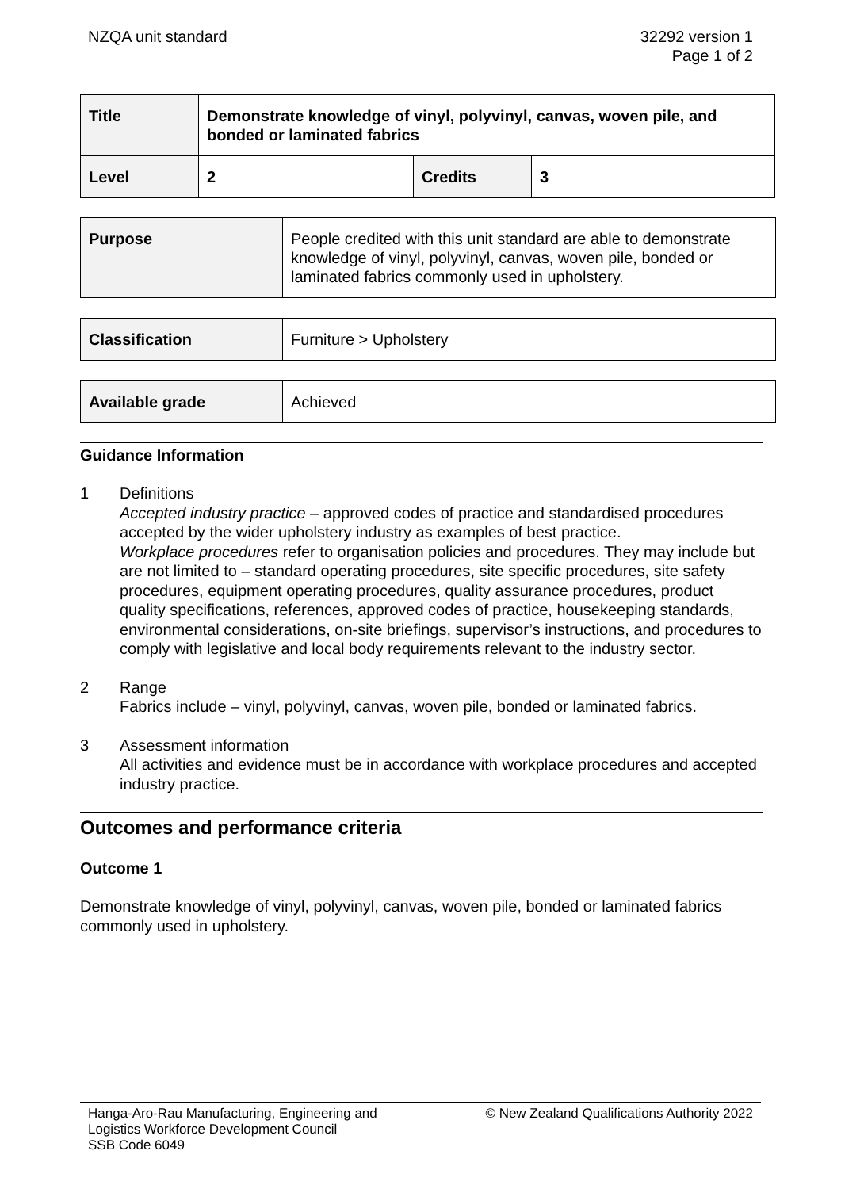NZQA unit standard 32292 version 1
Page 1 of 2
| Title | Demonstrate knowledge of vinyl, polyvinyl, canvas, woven pile, and bonded or laminated fabrics | | |
| Level | 2 | Credits | 3 |
| Purpose | People credited with this unit standard are able to demonstrate knowledge of vinyl, polyvinyl, canvas, woven pile, bonded or laminated fabrics commonly used in upholstery. |
| Classification | Furniture > Upholstery |
| Available grade | Achieved |
Guidance Information
1 Definitions
Accepted industry practice – approved codes of practice and standardised procedures accepted by the wider upholstery industry as examples of best practice.
Workplace procedures refer to organisation policies and procedures. They may include but are not limited to – standard operating procedures, site specific procedures, site safety procedures, equipment operating procedures, quality assurance procedures, product quality specifications, references, approved codes of practice, housekeeping standards, environmental considerations, on-site briefings, supervisor’s instructions, and procedures to comply with legislative and local body requirements relevant to the industry sector.
2 Range
Fabrics include – vinyl, polyvinyl, canvas, woven pile, bonded or laminated fabrics.
3 Assessment information
All activities and evidence must be in accordance with workplace procedures and accepted industry practice.
Outcomes and performance criteria
Outcome 1
Demonstrate knowledge of vinyl, polyvinyl, canvas, woven pile, bonded or laminated fabrics commonly used in upholstery.
Hanga-Aro-Rau Manufacturing, Engineering and
Logistics Workforce Development Council
SSB Code 6049
© New Zealand Qualifications Authority 2022